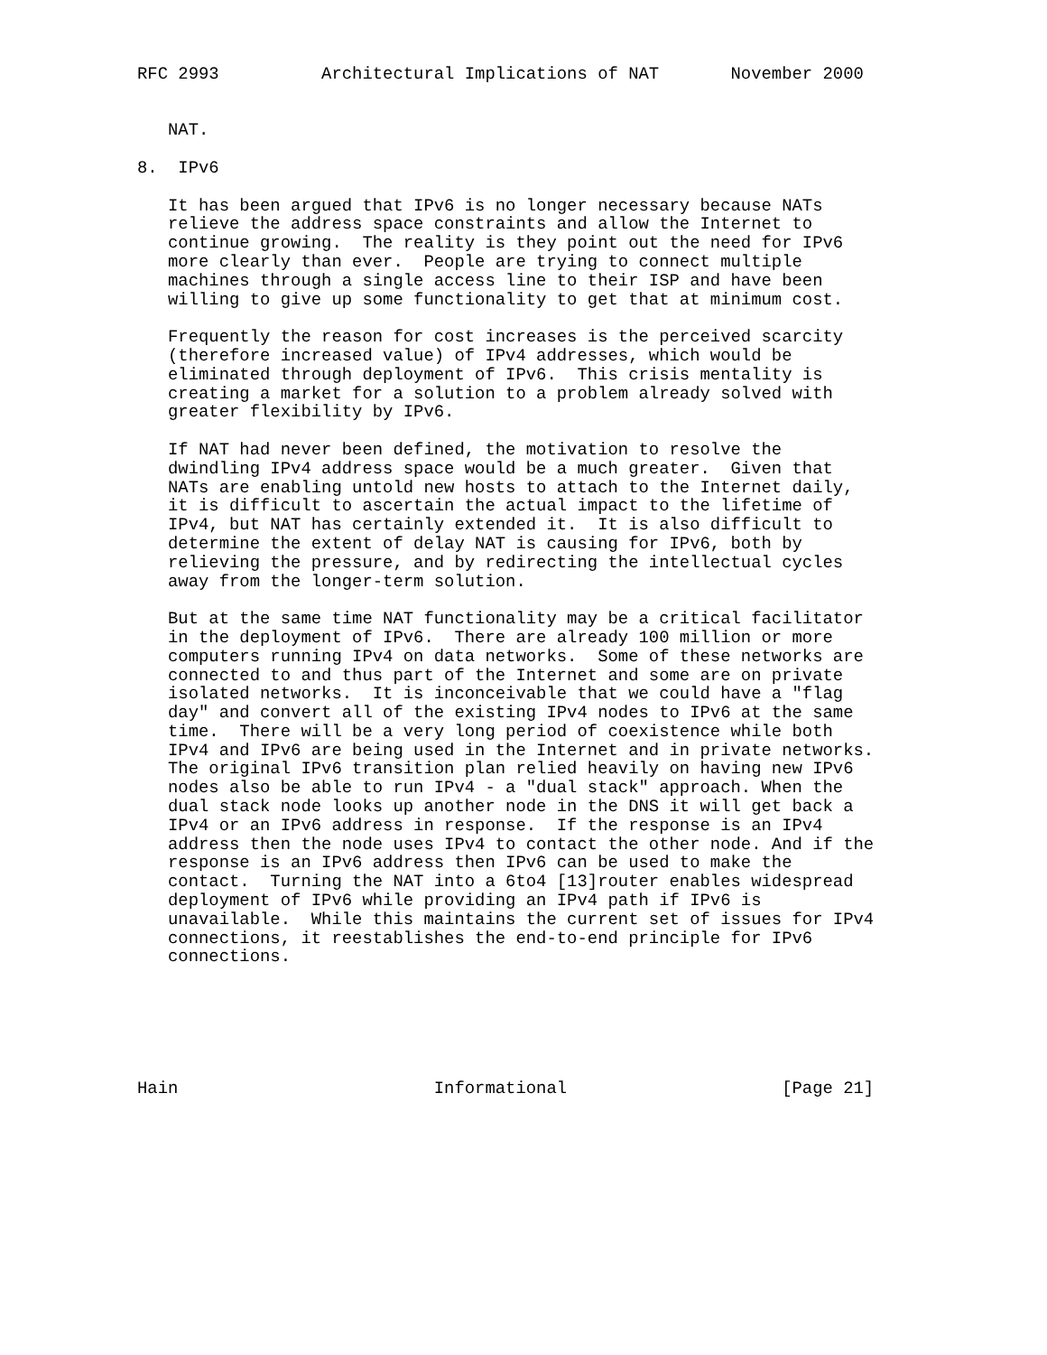RFC 2993          Architectural Implications of NAT       November 2000


   NAT.

8.  IPv6

   It has been argued that IPv6 is no longer necessary because NATs
   relieve the address space constraints and allow the Internet to
   continue growing.  The reality is they point out the need for IPv6
   more clearly than ever.  People are trying to connect multiple
   machines through a single access line to their ISP and have been
   willing to give up some functionality to get that at minimum cost.

   Frequently the reason for cost increases is the perceived scarcity
   (therefore increased value) of IPv4 addresses, which would be
   eliminated through deployment of IPv6.  This crisis mentality is
   creating a market for a solution to a problem already solved with
   greater flexibility by IPv6.

   If NAT had never been defined, the motivation to resolve the
   dwindling IPv4 address space would be a much greater.  Given that
   NATs are enabling untold new hosts to attach to the Internet daily,
   it is difficult to ascertain the actual impact to the lifetime of
   IPv4, but NAT has certainly extended it.  It is also difficult to
   determine the extent of delay NAT is causing for IPv6, both by
   relieving the pressure, and by redirecting the intellectual cycles
   away from the longer-term solution.

   But at the same time NAT functionality may be a critical facilitator
   in the deployment of IPv6.  There are already 100 million or more
   computers running IPv4 on data networks.  Some of these networks are
   connected to and thus part of the Internet and some are on private
   isolated networks.  It is inconceivable that we could have a "flag
   day" and convert all of the existing IPv4 nodes to IPv6 at the same
   time.  There will be a very long period of coexistence while both
   IPv4 and IPv6 are being used in the Internet and in private networks.
   The original IPv6 transition plan relied heavily on having new IPv6
   nodes also be able to run IPv4 - a "dual stack" approach. When the
   dual stack node looks up another node in the DNS it will get back a
   IPv4 or an IPv6 address in response.  If the response is an IPv4
   address then the node uses IPv4 to contact the other node. And if the
   response is an IPv6 address then IPv6 can be used to make the
   contact.  Turning the NAT into a 6to4 [13]router enables widespread
   deployment of IPv6 while providing an IPv4 path if IPv6 is
   unavailable.  While this maintains the current set of issues for IPv4
   connections, it reestablishes the end-to-end principle for IPv6
   connections.






Hain                         Informational                     [Page 21]